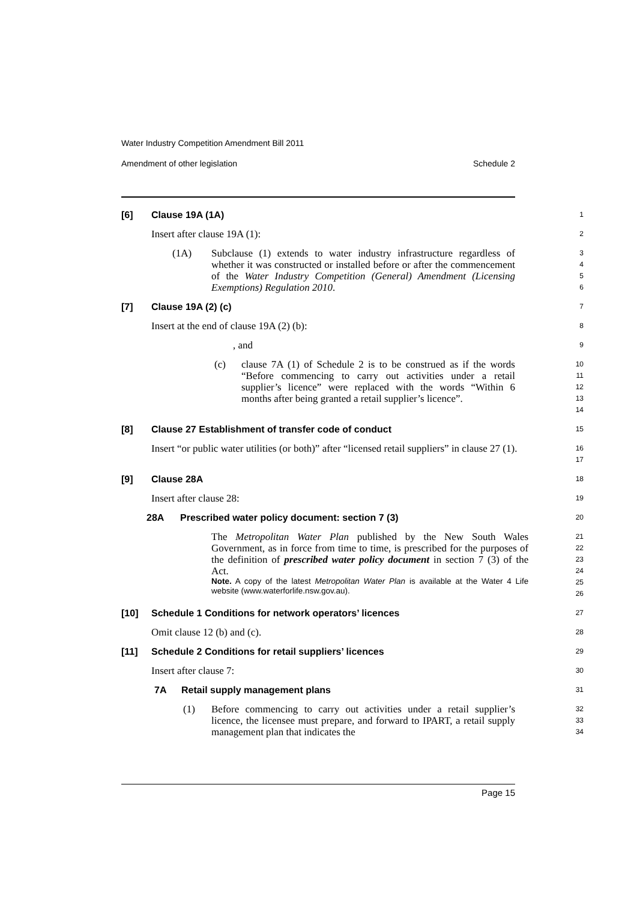Water Industry Competition Amendment Bill 2011
Amendment of other legislation Schedule 2
[6] Clause 19A (1A)
1
Insert after clause 19A (1):
2
(1A) Subclause (1) extends to water industry infrastructure regardless of whether it was constructed or installed before or after the commencement of the Water Industry Competition (General) Amendment (Licensing Exemptions) Regulation 2010.
3
4
5
6
[7] Clause 19A (2) (c)
7
Insert at the end of clause 19A (2) (b):
8
, and
9
(c) clause 7A (1) of Schedule 2 is to be construed as if the words “Before commencing to carry out activities under a retail supplier’s licence” were replaced with the words “Within 6 months after being granted a retail supplier’s licence”.
10
11
12
13
14
[8] Clause 27 Establishment of transfer code of conduct
15
Insert “or public water utilities (or both)” after “licensed retail suppliers” in clause 27 (1).
16
17
[9] Clause 28A
18
Insert after clause 28:
19
28A Prescribed water policy document: section 7 (3)
20
The Metropolitan Water Plan published by the New South Wales Government, as in force from time to time, is prescribed for the purposes of the definition of prescribed water policy document in section 7 (3) of the Act.
Note. A copy of the latest Metropolitan Water Plan is available at the Water 4 Life website (www.waterforlife.nsw.gov.au).
21
22
23
24
25
26
[10] Schedule 1 Conditions for network operators’ licences
27
Omit clause 12 (b) and (c).
28
[11] Schedule 2 Conditions for retail suppliers’ licences
29
Insert after clause 7:
30
7A Retail supply management plans
31
(1) Before commencing to carry out activities under a retail supplier’s licence, the licensee must prepare, and forward to IPART, a retail supply management plan that indicates the
32
33
34
Page 15